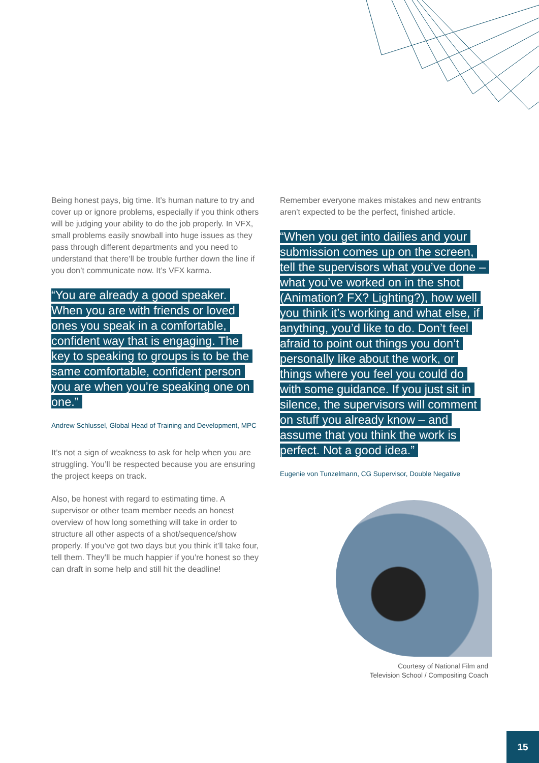Being honest pays, big time. It’s human nature to try and cover up or ignore problems, especially if you think others will be judging your ability to do the job properly. In VFX, small problems easily snowball into huge issues as they pass through different departments and you need to understand that there’ll be trouble further down the line if you don’t communicate now. It’s VFX karma.
“You are already a good speaker. When you are with friends or loved ones you speak in a comfortable, confident way that is engaging. The key to speaking to groups is to be the same comfortable, confident person you are when you’re speaking one on one.”
Andrew Schlussel, Global Head of Training and Development, MPC
It’s not a sign of weakness to ask for help when you are struggling. You’ll be respected because you are ensuring the project keeps on track.
Also, be honest with regard to estimating time. A supervisor or other team member needs an honest overview of how long something will take in order to structure all other aspects of a shot/sequence/show properly. If you’ve got two days but you think it’ll take four, tell them. They’ll be much happier if you’re honest so they can draft in some help and still hit the deadline!
Remember everyone makes mistakes and new entrants aren’t expected to be the perfect, finished article.
“When you get into dailies and your submission comes up on the screen, tell the supervisors what you’ve done – what you’ve worked on in the shot (Animation? FX? Lighting?), how well you think it’s working and what else, if anything, you’d like to do. Don’t feel afraid to point out things you don’t personally like about the work, or things where you feel you could do with some guidance. If you just sit in silence, the supervisors will comment on stuff you already know – and assume that you think the work is perfect. Not a good idea.”
Eugenie von Tunzelmann, CG Supervisor, Double Negative
Courtesy of National Film and
Television School / Compositing Coach
15